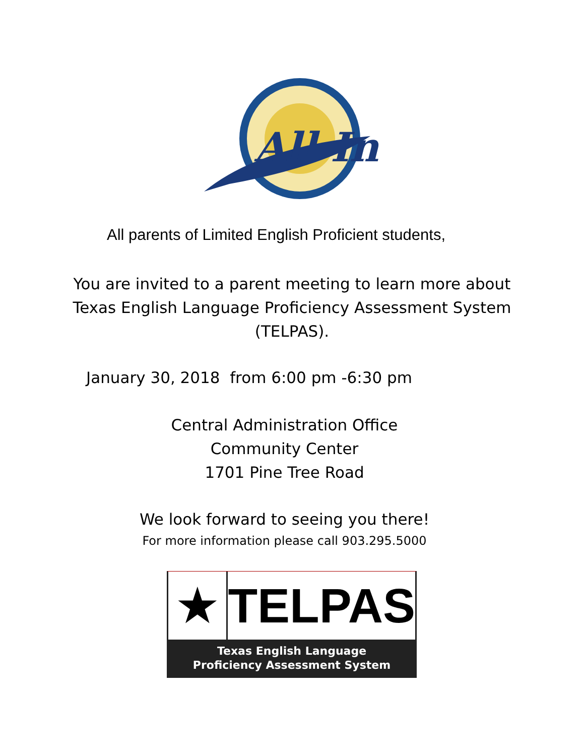All In
All parents of Limited English Proficient students,
You are invited to a parent meeting to learn more about
Texas English Language Proficiency Assessment System
(TELPAS).
January 30, 2018 from 6:00 pm -6:30 pm
Central Administration Office
Community Center
1701 Pine Tree Road
We look forward to seeing you there!
For more information please call 903.295.5000
★ TELPAS
Texas English Language
Proficiency Assessment System